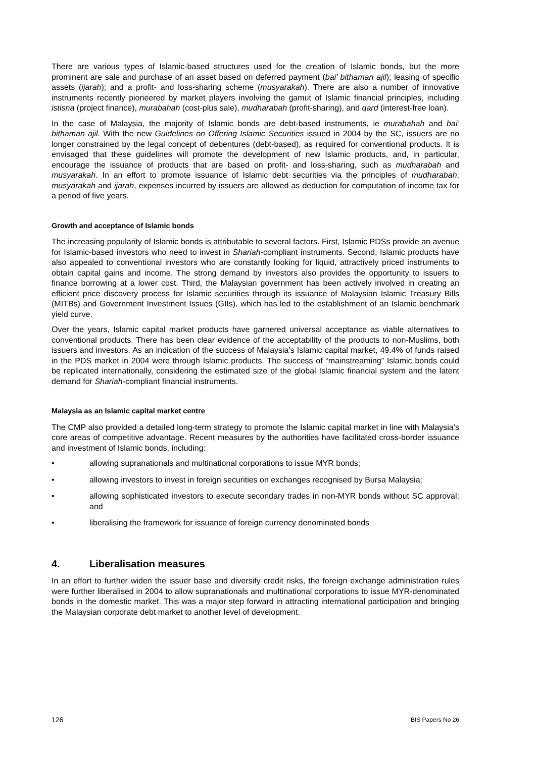There are various types of Islamic-based structures used for the creation of Islamic bonds, but the more prominent are sale and purchase of an asset based on deferred payment (bai’ bithaman ajil); leasing of specific assets (ijarah); and a profit- and loss-sharing scheme (musyarakah). There are also a number of innovative instruments recently pioneered by market players involving the gamut of Islamic financial principles, including istisna (project finance), murabahah (cost-plus sale), mudharabah (profit-sharing), and qard (interest-free loan).
In the case of Malaysia, the majority of Islamic bonds are debt-based instruments, ie murabahah and bai’ bithaman ajil. With the new Guidelines on Offering Islamic Securities issued in 2004 by the SC, issuers are no longer constrained by the legal concept of debentures (debt-based), as required for conventional products. It is envisaged that these guidelines will promote the development of new Islamic products, and, in particular, encourage the issuance of products that are based on profit- and loss-sharing, such as mudharabah and musyarakah. In an effort to promote issuance of Islamic debt securities via the principles of mudharabah, musyarakah and ijarah, expenses incurred by issuers are allowed as deduction for computation of income tax for a period of five years.
Growth and acceptance of Islamic bonds
The increasing popularity of Islamic bonds is attributable to several factors. First, Islamic PDSs provide an avenue for Islamic-based investors who need to invest in Shariah-compliant instruments. Second, Islamic products have also appealed to conventional investors who are constantly looking for liquid, attractively priced instruments to obtain capital gains and income. The strong demand by investors also provides the opportunity to issuers to finance borrowing at a lower cost. Third, the Malaysian government has been actively involved in creating an efficient price discovery process for Islamic securities through its issuance of Malaysian Islamic Treasury Bills (MITBs) and Government Investment Issues (GIIs), which has led to the establishment of an Islamic benchmark yield curve.
Over the years, Islamic capital market products have garnered universal acceptance as viable alternatives to conventional products. There has been clear evidence of the acceptability of the products to non-Muslims, both issuers and investors. As an indication of the success of Malaysia’s Islamic capital market, 49.4% of funds raised in the PDS market in 2004 were through Islamic products. The success of “mainstreaming” Islamic bonds could be replicated internationally, considering the estimated size of the global Islamic financial system and the latent demand for Shariah-compliant financial instruments.
Malaysia as an Islamic capital market centre
The CMP also provided a detailed long-term strategy to promote the Islamic capital market in line with Malaysia’s core areas of competitive advantage. Recent measures by the authorities have facilitated cross-border issuance and investment of Islamic bonds, including:
• allowing supranationals and multinational corporations to issue MYR bonds;
• allowing investors to invest in foreign securities on exchanges recognised by Bursa Malaysia;
• allowing sophisticated investors to execute secondary trades in non-MYR bonds without SC approval; and
• liberalising the framework for issuance of foreign currency denominated bonds
4. Liberalisation measures
In an effort to further widen the issuer base and diversify credit risks, the foreign exchange administration rules were further liberalised in 2004 to allow supranationals and multinational corporations to issue MYR-denominated bonds in the domestic market. This was a major step forward in attracting international participation and bringing the Malaysian corporate debt market to another level of development.
126 BIS Papers No 26